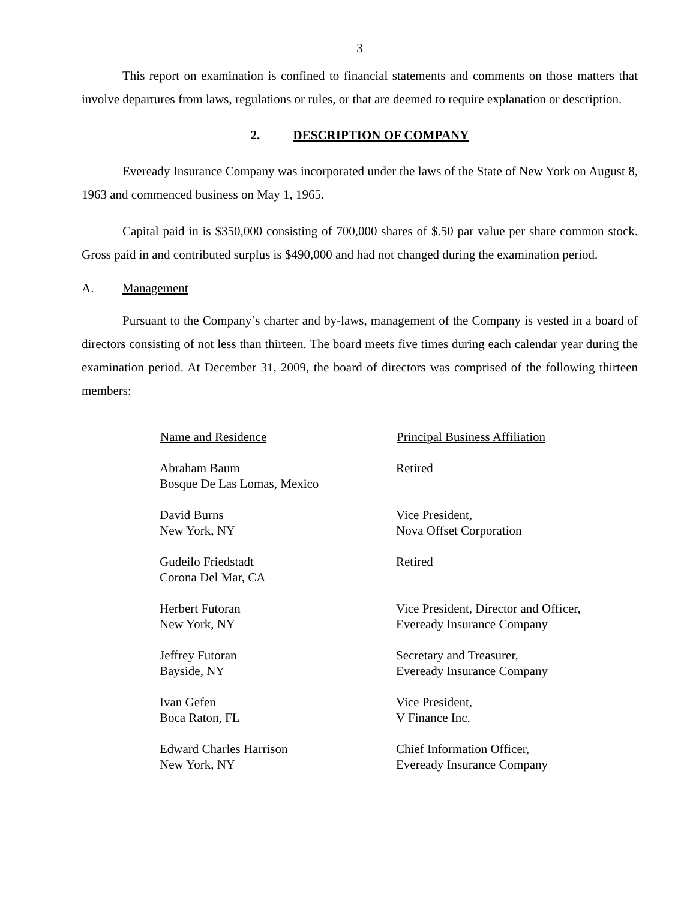3
This report on examination is confined to financial statements and comments on those matters that involve departures from laws, regulations or rules, or that are deemed to require explanation or description.
2. DESCRIPTION OF COMPANY
Eveready Insurance Company was incorporated under the laws of the State of New York on August 8, 1963 and commenced business on May 1, 1965.
Capital paid in is $350,000 consisting of 700,000 shares of $.50 par value per share common stock. Gross paid in and contributed surplus is $490,000 and had not changed during the examination period.
A. Management
Pursuant to the Company’s charter and by-laws, management of the Company is vested in a board of directors consisting of not less than thirteen. The board meets five times during each calendar year during the examination period. At December 31, 2009, the board of directors was comprised of the following thirteen members:
| Name and Residence | Principal Business Affiliation |
| --- | --- |
| Abraham Baum Bosque De Las Lomas, Mexico | Retired |
| David Burns New York, NY | Vice President, Nova Offset Corporation |
| Gudeilo Friedstadt Corona Del Mar, CA | Retired |
| Herbert Futoran New York, NY | Vice President, Director and Officer, Eveready Insurance Company |
| Jeffrey Futoran Bayside, NY | Secretary and Treasurer, Eveready Insurance Company |
| Ivan Gefen Boca Raton, FL | Vice President, V Finance Inc. |
| Edward Charles Harrison New York, NY | Chief Information Officer, Eveready Insurance Company |